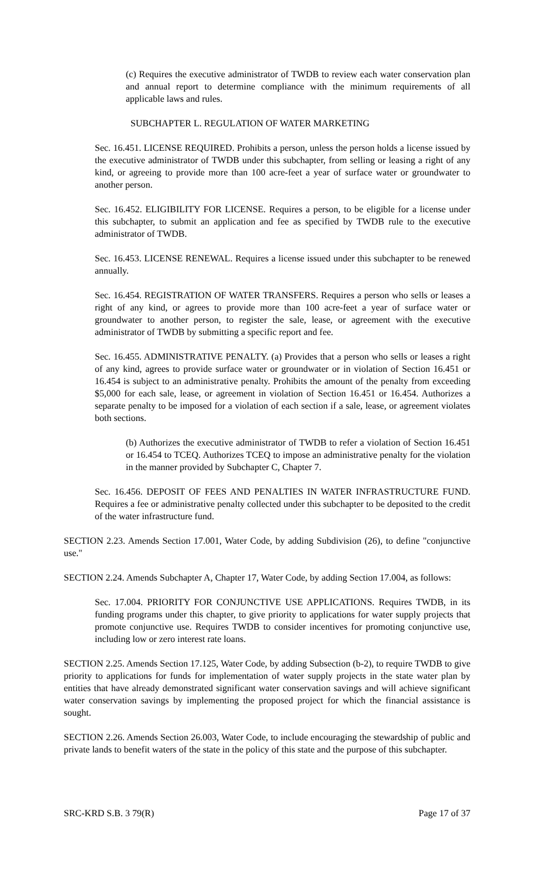(c) Requires the executive administrator of TWDB to review each water conservation plan and annual report to determine compliance with the minimum requirements of all applicable laws and rules.
SUBCHAPTER L. REGULATION OF WATER MARKETING
Sec. 16.451. LICENSE REQUIRED. Prohibits a person, unless the person holds a license issued by the executive administrator of TWDB under this subchapter, from selling or leasing a right of any kind, or agreeing to provide more than 100 acre-feet a year of surface water or groundwater to another person.
Sec. 16.452. ELIGIBILITY FOR LICENSE. Requires a person, to be eligible for a license under this subchapter, to submit an application and fee as specified by TWDB rule to the executive administrator of TWDB.
Sec. 16.453. LICENSE RENEWAL. Requires a license issued under this subchapter to be renewed annually.
Sec. 16.454. REGISTRATION OF WATER TRANSFERS. Requires a person who sells or leases a right of any kind, or agrees to provide more than 100 acre-feet a year of surface water or groundwater to another person, to register the sale, lease, or agreement with the executive administrator of TWDB by submitting a specific report and fee.
Sec. 16.455. ADMINISTRATIVE PENALTY. (a) Provides that a person who sells or leases a right of any kind, agrees to provide surface water or groundwater or in violation of Section 16.451 or 16.454 is subject to an administrative penalty. Prohibits the amount of the penalty from exceeding $5,000 for each sale, lease, or agreement in violation of Section 16.451 or 16.454. Authorizes a separate penalty to be imposed for a violation of each section if a sale, lease, or agreement violates both sections.
(b) Authorizes the executive administrator of TWDB to refer a violation of Section 16.451 or 16.454 to TCEQ. Authorizes TCEQ to impose an administrative penalty for the violation in the manner provided by Subchapter C, Chapter 7.
Sec. 16.456. DEPOSIT OF FEES AND PENALTIES IN WATER INFRASTRUCTURE FUND. Requires a fee or administrative penalty collected under this subchapter to be deposited to the credit of the water infrastructure fund.
SECTION 2.23. Amends Section 17.001, Water Code, by adding Subdivision (26), to define "conjunctive use."
SECTION 2.24. Amends Subchapter A, Chapter 17, Water Code, by adding Section 17.004, as follows:
Sec. 17.004. PRIORITY FOR CONJUNCTIVE USE APPLICATIONS. Requires TWDB, in its funding programs under this chapter, to give priority to applications for water supply projects that promote conjunctive use. Requires TWDB to consider incentives for promoting conjunctive use, including low or zero interest rate loans.
SECTION 2.25. Amends Section 17.125, Water Code, by adding Subsection (b-2), to require TWDB to give priority to applications for funds for implementation of water supply projects in the state water plan by entities that have already demonstrated significant water conservation savings and will achieve significant water conservation savings by implementing the proposed project for which the financial assistance is sought.
SECTION 2.26. Amends Section 26.003, Water Code, to include encouraging the stewardship of public and private lands to benefit waters of the state in the policy of this state and the purpose of this subchapter.
SRC-KRD S.B. 3 79(R) Page 17 of 37